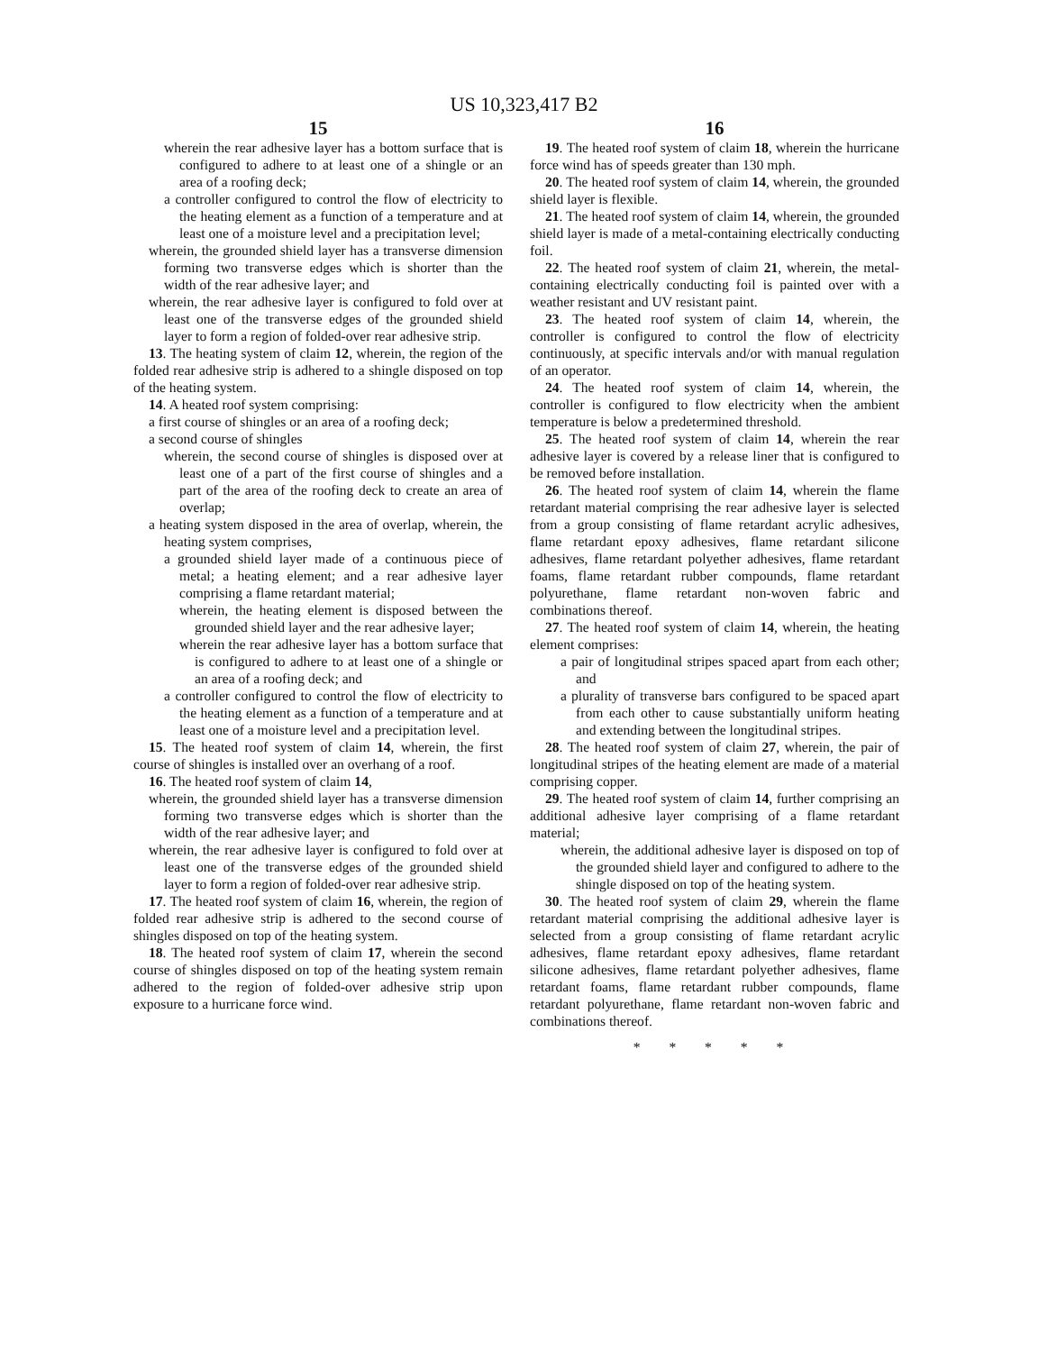US 10,323,417 B2
15
wherein the rear adhesive layer has a bottom surface that is configured to adhere to at least one of a shingle or an area of a roofing deck;
a controller configured to control the flow of electricity to the heating element as a function of a temperature and at least one of a moisture level and a precipitation level;
wherein, the grounded shield layer has a transverse dimension forming two transverse edges which is shorter than the width of the rear adhesive layer; and
wherein, the rear adhesive layer is configured to fold over at least one of the transverse edges of the grounded shield layer to form a region of folded-over rear adhesive strip.
13. The heating system of claim 12, wherein, the region of the folded rear adhesive strip is adhered to a shingle disposed on top of the heating system.
14. A heated roof system comprising:
a first course of shingles or an area of a roofing deck;
a second course of shingles
wherein, the second course of shingles is disposed over at least one of a part of the first course of shingles and a part of the area of the roofing deck to create an area of overlap;
a heating system disposed in the area of overlap, wherein, the heating system comprises,
a grounded shield layer made of a continuous piece of metal; a heating element; and a rear adhesive layer comprising a flame retardant material;
wherein, the heating element is disposed between the grounded shield layer and the rear adhesive layer;
wherein the rear adhesive layer has a bottom surface that is configured to adhere to at least one of a shingle or an area of a roofing deck; and
a controller configured to control the flow of electricity to the heating element as a function of a temperature and at least one of a moisture level and a precipitation level.
15. The heated roof system of claim 14, wherein, the first course of shingles is installed over an overhang of a roof.
16. The heated roof system of claim 14,
wherein, the grounded shield layer has a transverse dimension forming two transverse edges which is shorter than the width of the rear adhesive layer; and
wherein, the rear adhesive layer is configured to fold over at least one of the transverse edges of the grounded shield layer to form a region of folded-over rear adhesive strip.
17. The heated roof system of claim 16, wherein, the region of folded rear adhesive strip is adhered to the second course of shingles disposed on top of the heating system.
18. The heated roof system of claim 17, wherein the second course of shingles disposed on top of the heating system remain adhered to the region of folded-over adhesive strip upon exposure to a hurricane force wind.
16
19. The heated roof system of claim 18, wherein the hurricane force wind has of speeds greater than 130 mph.
20. The heated roof system of claim 14, wherein, the grounded shield layer is flexible.
21. The heated roof system of claim 14, wherein, the grounded shield layer is made of a metal-containing electrically conducting foil.
22. The heated roof system of claim 21, wherein, the metal-containing electrically conducting foil is painted over with a weather resistant and UV resistant paint.
23. The heated roof system of claim 14, wherein, the controller is configured to control the flow of electricity continuously, at specific intervals and/or with manual regulation of an operator.
24. The heated roof system of claim 14, wherein, the controller is configured to flow electricity when the ambient temperature is below a predetermined threshold.
25. The heated roof system of claim 14, wherein the rear adhesive layer is covered by a release liner that is configured to be removed before installation.
26. The heated roof system of claim 14, wherein the flame retardant material comprising the rear adhesive layer is selected from a group consisting of flame retardant acrylic adhesives, flame retardant epoxy adhesives, flame retardant silicone adhesives, flame retardant polyether adhesives, flame retardant foams, flame retardant rubber compounds, flame retardant polyurethane, flame retardant non-woven fabric and combinations thereof.
27. The heated roof system of claim 14, wherein, the heating element comprises:
a pair of longitudinal stripes spaced apart from each other; and
a plurality of transverse bars configured to be spaced apart from each other to cause substantially uniform heating and extending between the longitudinal stripes.
28. The heated roof system of claim 27, wherein, the pair of longitudinal stripes of the heating element are made of a material comprising copper.
29. The heated roof system of claim 14, further comprising an additional adhesive layer comprising of a flame retardant material;
wherein, the additional adhesive layer is disposed on top of the grounded shield layer and configured to adhere to the shingle disposed on top of the heating system.
30. The heated roof system of claim 29, wherein the flame retardant material comprising the additional adhesive layer is selected from a group consisting of flame retardant acrylic adhesives, flame retardant epoxy adhesives, flame retardant silicone adhesives, flame retardant polyether adhesives, flame retardant foams, flame retardant rubber compounds, flame retardant polyurethane, flame retardant non-woven fabric and combinations thereof.
* * * * *